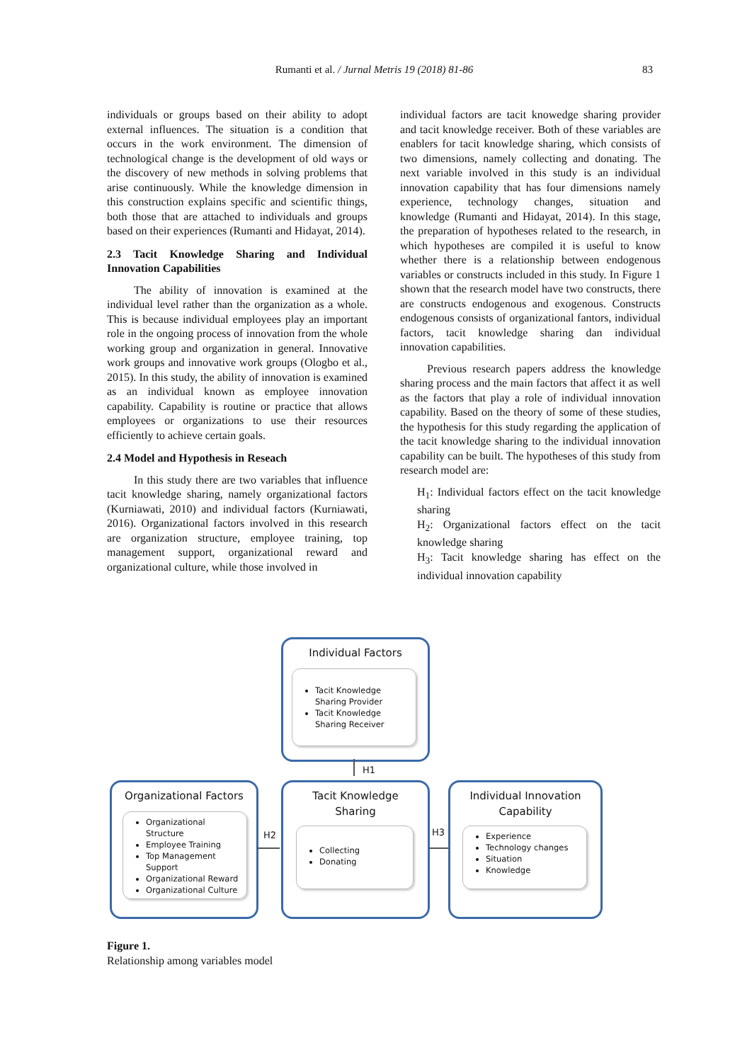Rumanti et al. / Jurnal Metris 19 (2018) 81-86 83
individuals or groups based on their ability to adopt external influences. The situation is a condition that occurs in the work environment. The dimension of technological change is the development of old ways or the discovery of new methods in solving problems that arise continuously. While the knowledge dimension in this construction explains specific and scientific things, both those that are attached to individuals and groups based on their experiences (Rumanti and Hidayat, 2014).
2.3 Tacit Knowledge Sharing and Individual Innovation Capabilities
The ability of innovation is examined at the individual level rather than the organization as a whole. This is because individual employees play an important role in the ongoing process of innovation from the whole working group and organization in general. Innovative work groups and innovative work groups (Ologbo et al., 2015). In this study, the ability of innovation is examined as an individual known as employee innovation capability. Capability is routine or practice that allows employees or organizations to use their resources efficiently to achieve certain goals.
2.4 Model and Hypothesis in Reseach
In this study there are two variables that influence tacit knowledge sharing, namely organizational factors (Kurniawati, 2010) and individual factors (Kurniawati, 2016). Organizational factors involved in this research are organization structure, employee training, top management support, organizational reward and organizational culture, while those involved in
individual factors are tacit knowedge sharing provider and tacit knowledge receiver. Both of these variables are enablers for tacit knowledge sharing, which consists of two dimensions, namely collecting and donating. The next variable involved in this study is an individual innovation capability that has four dimensions namely experience, technology changes, situation and knowledge (Rumanti and Hidayat, 2014). In this stage, the preparation of hypotheses related to the research, in which hypotheses are compiled it is useful to know whether there is a relationship between endogenous variables or constructs included in this study. In Figure 1 shown that the research model have two constructs, there are constructs endogenous and exogenous. Constructs endogenous consists of organizational fantors, individual factors, tacit knowledge sharing dan individual innovation capabilities.
Previous research papers address the knowledge sharing process and the main factors that affect it as well as the factors that play a role of individual innovation capability. Based on the theory of some of these studies, the hypothesis for this study regarding the application of the tacit knowledge sharing to the individual innovation capability can be built. The hypotheses of this study from research model are:
H<sub>1</sub>: Individual factors effect on the tacit knowledge sharing
H<sub>2</sub>: Organizational factors effect on the tacit knowledge sharing
H<sub>3</sub>: Tacit knowledge sharing has effect on the individual innovation capability
Individual Factors
Tacit Knowledge Sharing Provider
Tacit Knowledge Sharing Receiver
H1
Organizational Factors
Organizational Structure
Employee Training
Top Management Support
Organizational Reward
Organizational Culture
H2
Tacit Knowledge
Sharing
Collecting
Donating
H3
Individual Innovation
Capability
Experience
Technology changes
Situation
Knowledge
Figure 1.
Relationship among variables model